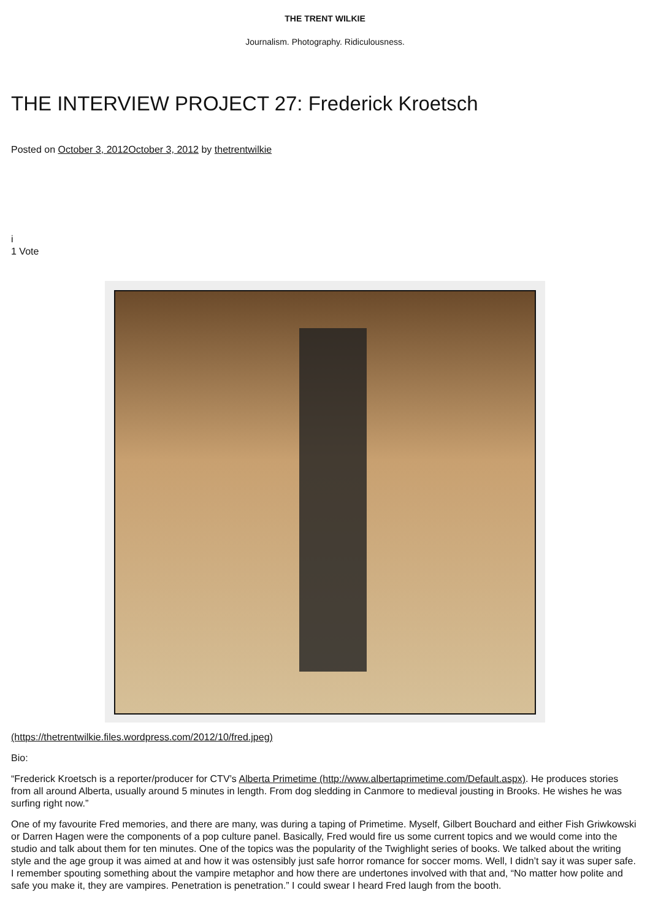THE TRENT WILKIE
Journalism. Photography. Ridiculousness.
THE INTERVIEW PROJECT 27: Frederick Kroetsch
Posted on October 3, 2012October 3, 2012 by thetrentwilkie
i
1 Vote
(https://thetrentwilkie.files.wordpress.com/2012/10/fred.jpeg)
Bio:
“Frederick Kroetsch is a reporter/producer for CTV’s Alberta Primetime (http://www.albertaprimetime.com/Default.aspx). He produces stories from all around Alberta, usually around 5 minutes in length. From dog sledding in Canmore to medieval jousting in Brooks. He wishes he was surfing right now.”
One of my favourite Fred memories, and there are many, was during a taping of Primetime. Myself, Gilbert Bouchard and either Fish Griwkowski or Darren Hagen were the components of a pop culture panel. Basically, Fred would fire us some current topics and we would come into the studio and talk about them for ten minutes. One of the topics was the popularity of the Twighlight series of books. We talked about the writing style and the age group it was aimed at and how it was ostensibly just safe horror romance for soccer moms. Well, I didn’t say it was super safe. I remember spouting something about the vampire metaphor and how there are undertones involved with that and, “No matter how polite and safe you make it, they are vampires. Penetration is penetration.” I could swear I heard Fred laugh from the booth.